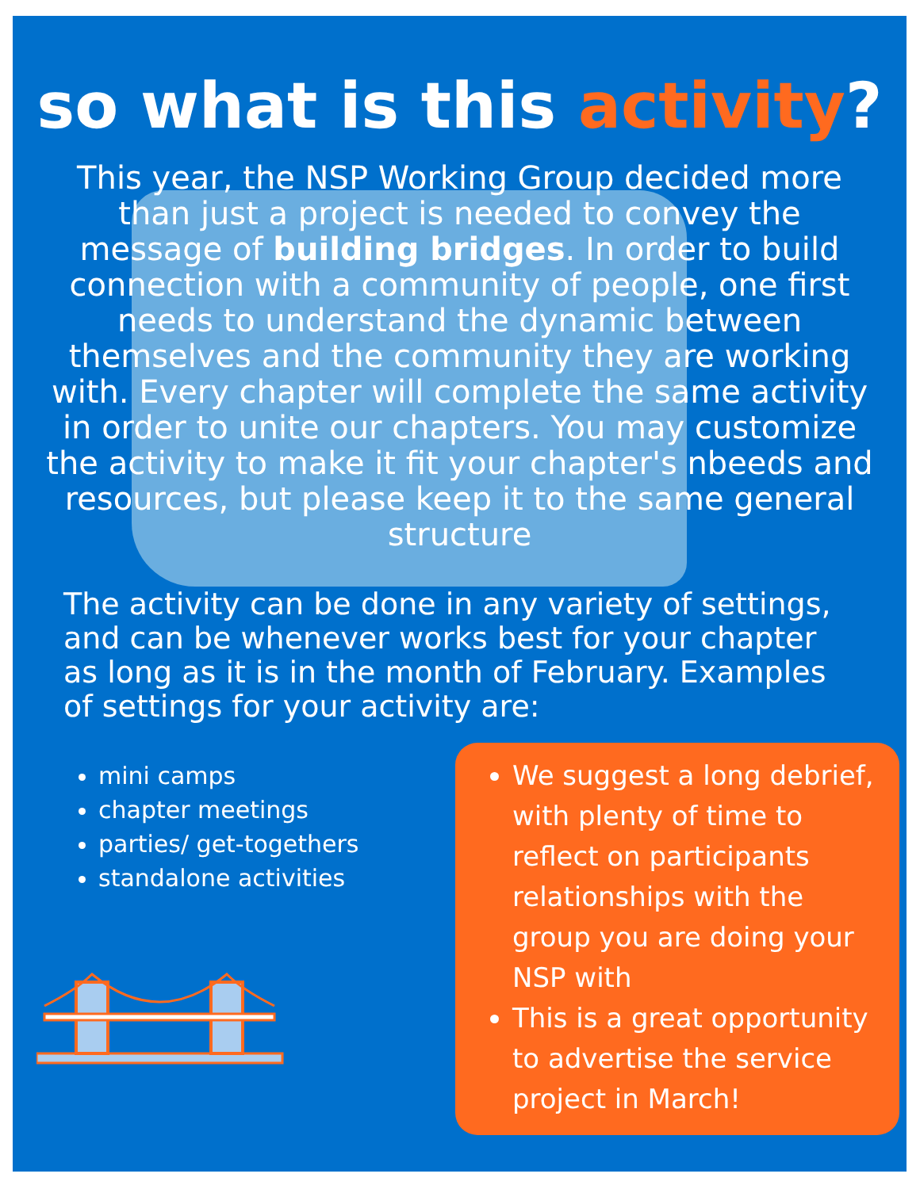so what is this activity?
This year, the NSP Working Group decided more than just a project is needed to convey the message of building bridges. In order to build connection with a community of people, one first needs to understand the dynamic between themselves and the community they are working with. Every chapter will complete the same activity in order to unite our chapters. You may customize the activity to make it fit your chapter's nbeeds and resources, but please keep it to the same general structure
The activity can be done in any variety of settings, and can be whenever works best for your chapter as long as it is in the month of February. Examples of settings for your activity are:
mini camps
chapter meetings
parties/ get-togethers
standalone activities
We suggest a long debrief, with plenty of time to reflect on participants relationships with the group you are doing your NSP with
This is a great opportunity to advertise the service project in March!